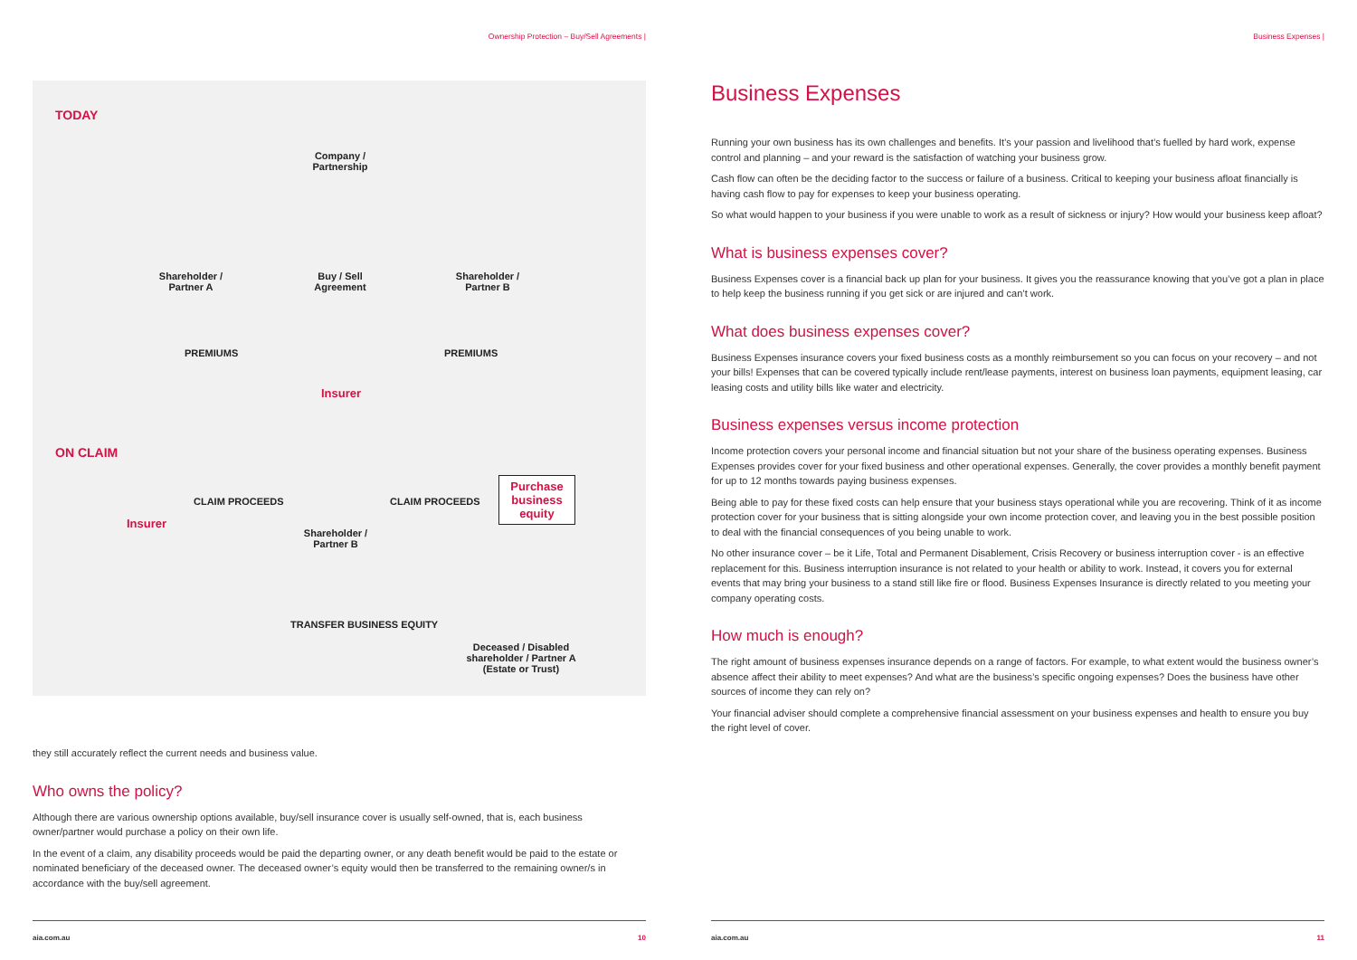Ownership Protection – Buy/Sell Agreements |
TODAY
Company / Partnership
Shareholder / Partner A
Buy / Sell Agreement
Shareholder / Partner B
PREMIUMS PREMIUMS
Insurer
ON CLAIM
Insurer
CLAIM PROCEEDS
Shareholder / Partner B
CLAIM PROCEEDS
Purchase business equity
TRANSFER BUSINESS EQUITY
Deceased / Disabled shareholder / Partner A (Estate or Trust)
they still accurately reflect the current needs and business value.
Who owns the policy?
Although there are various ownership options available, buy/sell insurance cover is usually self-owned, that is, each business owner/partner would purchase a policy on their own life.
In the event of a claim, any disability proceeds would be paid the departing owner, or any death benefit would be paid to the estate or nominated beneficiary of the deceased owner. The deceased owner’s equity would then be transferred to the remaining owner/s in accordance with the buy/sell agreement.
aia.com.au 10
Business Expenses |
Business Expenses
Running your own business has its own challenges and benefits. It’s your passion and livelihood that’s fuelled by hard work, expense control and planning – and your reward is the satisfaction of watching your business grow.
Cash flow can often be the deciding factor to the success or failure of a business. Critical to keeping your business afloat financially is having cash flow to pay for expenses to keep your business operating.
So what would happen to your business if you were unable to work as a result of sickness or injury? How would your business keep afloat?
What is business expenses cover?
Business Expenses cover is a financial back up plan for your business. It gives you the reassurance knowing that you’ve got a plan in place to help keep the business running if you get sick or are injured and can’t work.
What does business expenses cover?
Business Expenses insurance covers your fixed business costs as a monthly reimbursement so you can focus on your recovery – and not your bills! Expenses that can be covered typically include rent/lease payments, interest on business loan payments, equipment leasing, car leasing costs and utility bills like water and electricity.
Business expenses versus income protection
Income protection covers your personal income and financial situation but not your share of the business operating expenses. Business Expenses provides cover for your fixed business and other operational expenses. Generally, the cover provides a monthly benefit payment for up to 12 months towards paying business expenses.
Being able to pay for these fixed costs can help ensure that your business stays operational while you are recovering. Think of it as income protection cover for your business that is sitting alongside your own income protection cover, and leaving you in the best possible position to deal with the financial consequences of you being unable to work.
No other insurance cover – be it Life, Total and Permanent Disablement, Crisis Recovery or business interruption cover - is an effective replacement for this. Business interruption insurance is not related to your health or ability to work. Instead, it covers you for external events that may bring your business to a stand still like fire or flood. Business Expenses Insurance is directly related to you meeting your company operating costs.
How much is enough?
The right amount of business expenses insurance depends on a range of factors. For example, to what extent would the business owner’s absence affect their ability to meet expenses? And what are the business’s specific ongoing expenses? Does the business have other sources of income they can rely on?
Your financial adviser should complete a comprehensive financial assessment on your business expenses and health to ensure you buy the right level of cover.
aia.com.au 11